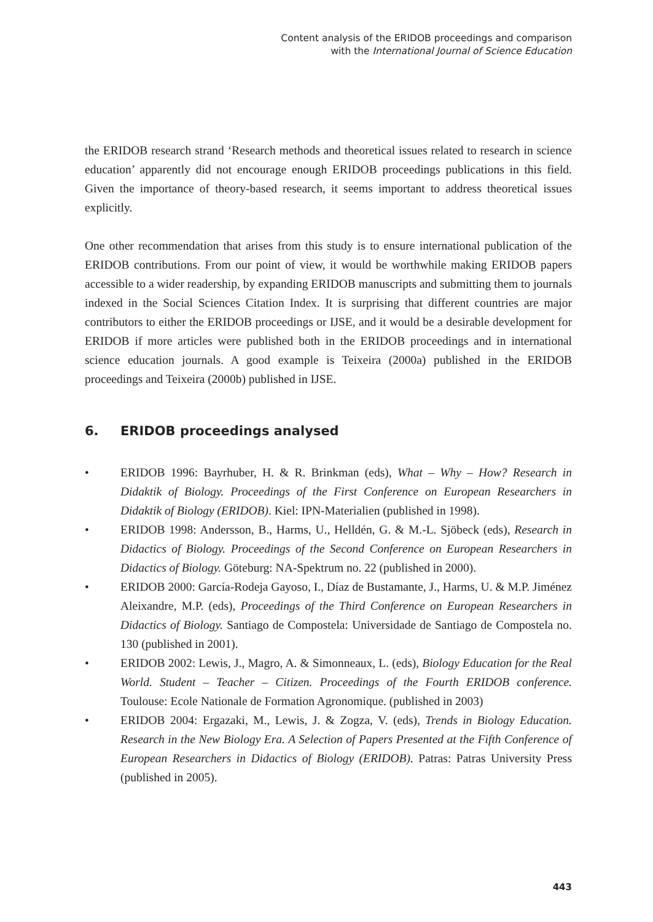Content analysis of the ERIDOB proceedings and comparison
with the International Journal of Science Education
the ERIDOB research strand ‘Research methods and theoretical issues related to research in science education’ apparently did not encourage enough ERIDOB proceedings publications in this field. Given the importance of theory-based research, it seems important to address theoretical issues explicitly.
One other recommendation that arises from this study is to ensure international publication of the ERIDOB contributions. From our point of view, it would be worthwhile making ERIDOB papers accessible to a wider readership, by expanding ERIDOB manuscripts and submitting them to journals indexed in the Social Sciences Citation Index. It is surprising that different countries are major contributors to either the ERIDOB proceedings or IJSE, and it would be a desirable development for ERIDOB if more articles were published both in the ERIDOB proceedings and in international science education journals. A good example is Teixeira (2000a) published in the ERIDOB proceedings and Teixeira (2000b) published in IJSE.
6. ERIDOB proceedings analysed
• ERIDOB 1996: Bayrhuber, H. & R. Brinkman (eds), What – Why – How? Research in Didaktik of Biology. Proceedings of the First Conference on European Researchers in Didaktik of Biology (ERIDOB). Kiel: IPN-Materialien (published in 1998).
• ERIDOB 1998: Andersson, B., Harms, U., Helldén, G. & M.-L. Sjöbeck (eds), Research in Didactics of Biology. Proceedings of the Second Conference on European Researchers in Didactics of Biology. Göteburg: NA-Spektrum no. 22 (published in 2000).
• ERIDOB 2000: García-Rodeja Gayoso, I., Díaz de Bustamante, J., Harms, U. & M.P. Jiménez Aleixandre, M.P. (eds), Proceedings of the Third Conference on European Researchers in Didactics of Biology. Santiago de Compostela: Universidade de Santiago de Compostela no. 130 (published in 2001).
• ERIDOB 2002: Lewis, J., Magro, A. & Simonneaux, L. (eds), Biology Education for the Real World. Student – Teacher – Citizen. Proceedings of the Fourth ERIDOB conference. Toulouse: Ecole Nationale de Formation Agronomique. (published in 2003)
• ERIDOB 2004: Ergazaki, M., Lewis, J. & Zogza, V. (eds), Trends in Biology Education. Research in the New Biology Era. A Selection of Papers Presented at the Fifth Conference of European Researchers in Didactics of Biology (ERIDOB). Patras: Patras University Press (published in 2005).
443